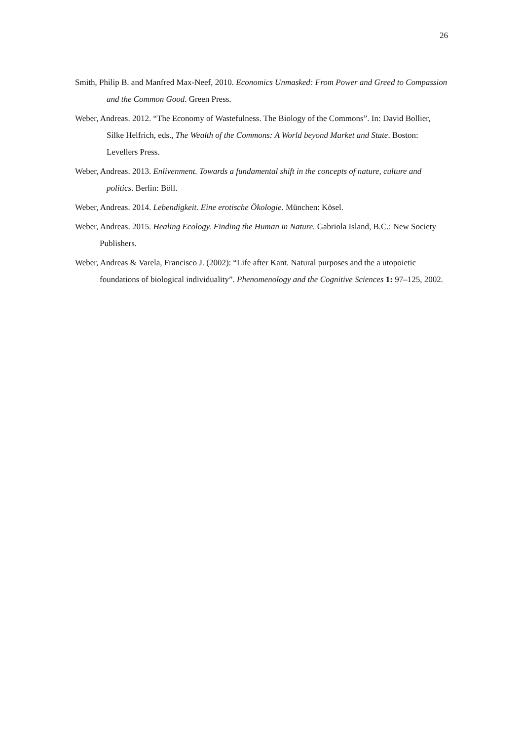26
Smith, Philip B. and Manfred Max-Neef, 2010. Economics Unmasked: From Power and Greed to Compassion and the Common Good. Green Press.
Weber, Andreas. 2012. “The Economy of Wastefulness. The Biology of the Commons”. In: David Bollier, Silke Helfrich, eds., The Wealth of the Commons: A World beyond Market and State. Boston: Levellers Press.
Weber, Andreas. 2013. Enlivenment. Towards a fundamental shift in the concepts of nature, culture and politics. Berlin: Böll.
Weber, Andreas. 2014. Lebendigkeit. Eine erotische Ökologie. München: Kösel.
Weber, Andreas. 2015. Healing Ecology. Finding the Human in Nature. Gabriola Island, B.C.: New Society Publishers.
Weber, Andreas & Varela, Francisco J. (2002): “Life after Kant. Natural purposes and the a utopoietic foundations of biological individuality”. Phenomenology and the Cognitive Sciences 1: 97–125, 2002.